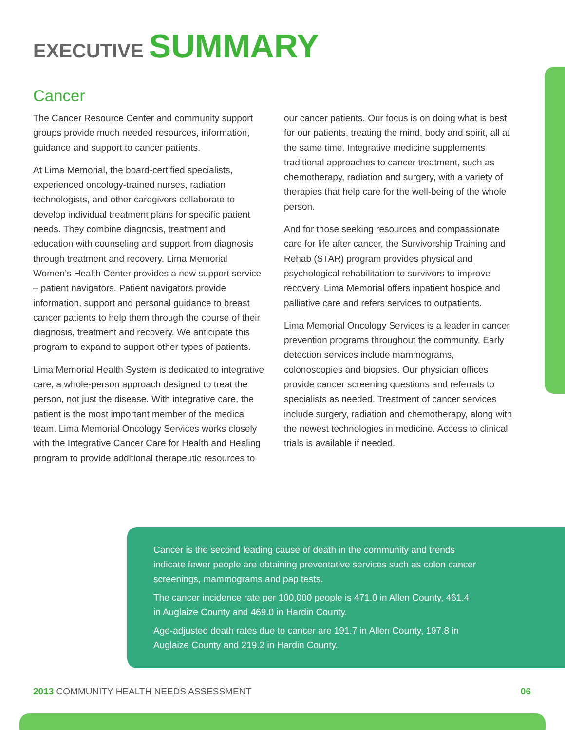EXECUTIVE SUMMARY
Cancer
The Cancer Resource Center and community support groups provide much needed resources, information, guidance and support to cancer patients.
At Lima Memorial, the board-certified specialists, experienced oncology-trained nurses, radiation technologists, and other caregivers collaborate to develop individual treatment plans for specific patient needs. They combine diagnosis, treatment and education with counseling and support from diagnosis through treatment and recovery. Lima Memorial Women’s Health Center provides a new support service – patient navigators. Patient navigators provide information, support and personal guidance to breast cancer patients to help them through the course of their diagnosis, treatment and recovery. We anticipate this program to expand to support other types of patients.
Lima Memorial Health System is dedicated to integrative care, a whole-person approach designed to treat the person, not just the disease. With integrative care, the patient is the most important member of the medical team. Lima Memorial Oncology Services works closely with the Integrative Cancer Care for Health and Healing program to provide additional therapeutic resources to our cancer patients. Our focus is on doing what is best for our patients, treating the mind, body and spirit, all at the same time. Integrative medicine supplements traditional approaches to cancer treatment, such as chemotherapy, radiation and surgery, with a variety of therapies that help care for the well-being of the whole person.
And for those seeking resources and compassionate care for life after cancer, the Survivorship Training and Rehab (STAR) program provides physical and psychological rehabilitation to survivors to improve recovery. Lima Memorial offers inpatient hospice and palliative care and refers services to outpatients.
Lima Memorial Oncology Services is a leader in cancer prevention programs throughout the community. Early detection services include mammograms, colonoscopies and biopsies. Our physician offices provide cancer screening questions and referrals to specialists as needed. Treatment of cancer services include surgery, radiation and chemotherapy, along with the newest technologies in medicine. Access to clinical trials is available if needed.
Cancer is the second leading cause of death in the community and trends indicate fewer people are obtaining preventative services such as colon cancer screenings, mammograms and pap tests.
The cancer incidence rate per 100,000 people is 471.0 in Allen County, 461.4 in Auglaize County and 469.0 in Hardin County.
Age-adjusted death rates due to cancer are 191.7 in Allen County, 197.8 in Auglaize County and 219.2 in Hardin County.
2013 COMMUNITY HEALTH NEEDS ASSESSMENT 06